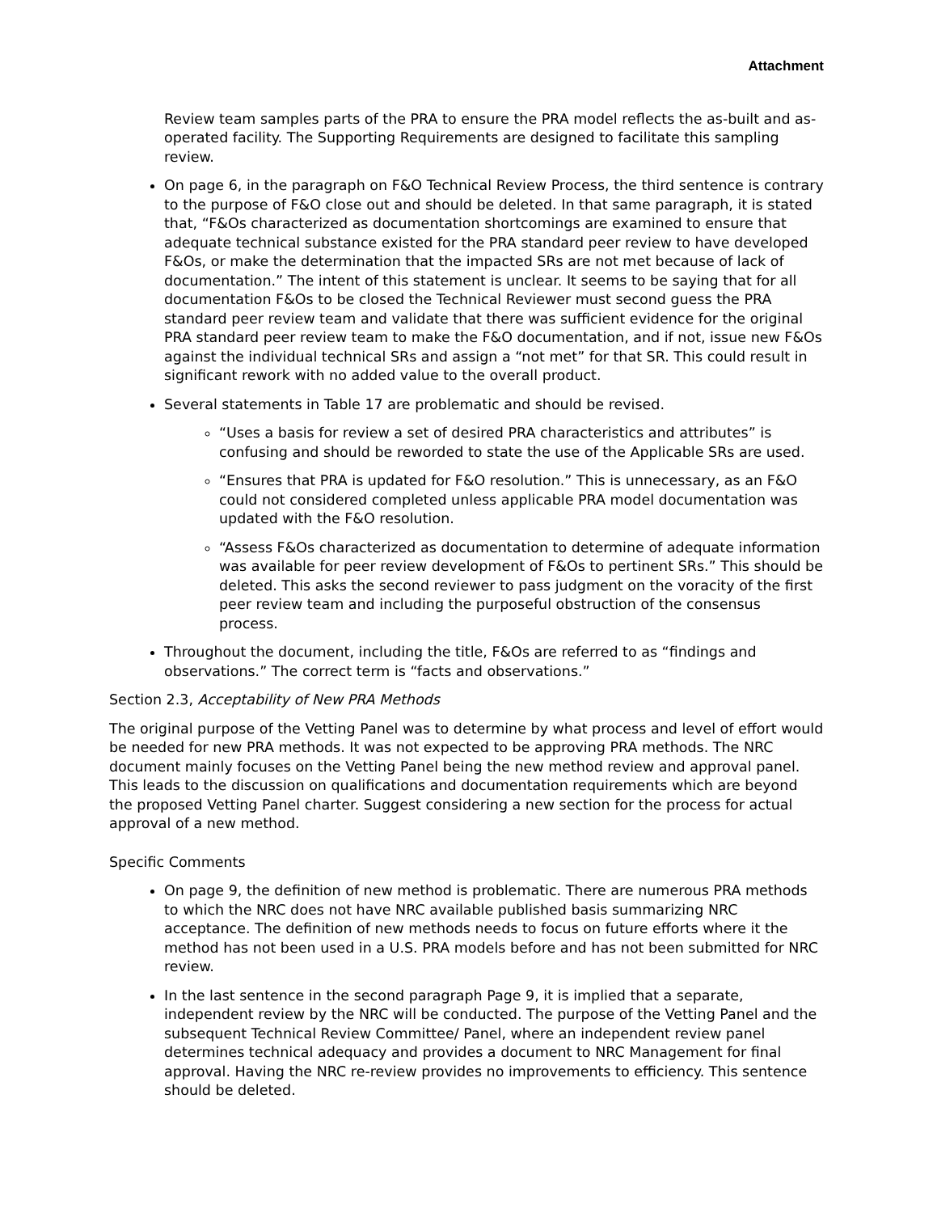Attachment
Review team samples parts of the PRA to ensure the PRA model reflects the as-built and as-operated facility. The Supporting Requirements are designed to facilitate this sampling review.
On page 6, in the paragraph on F&O Technical Review Process, the third sentence is contrary to the purpose of F&O close out and should be deleted. In that same paragraph, it is stated that, “F&Os characterized as documentation shortcomings are examined to ensure that adequate technical substance existed for the PRA standard peer review to have developed F&Os, or make the determination that the impacted SRs are not met because of lack of documentation.” The intent of this statement is unclear. It seems to be saying that for all documentation F&Os to be closed the Technical Reviewer must second guess the PRA standard peer review team and validate that there was sufficient evidence for the original PRA standard peer review team to make the F&O documentation, and if not, issue new F&Os against the individual technical SRs and assign a “not met” for that SR. This could result in significant rework with no added value to the overall product.
Several statements in Table 17 are problematic and should be revised.
“Uses a basis for review a set of desired PRA characteristics and attributes” is confusing and should be reworded to state the use of the Applicable SRs are used.
“Ensures that PRA is updated for F&O resolution.” This is unnecessary, as an F&O could not considered completed unless applicable PRA model documentation was updated with the F&O resolution.
“Assess F&Os characterized as documentation to determine of adequate information was available for peer review development of F&Os to pertinent SRs.” This should be deleted. This asks the second reviewer to pass judgment on the voracity of the first peer review team and including the purposeful obstruction of the consensus process.
Throughout the document, including the title, F&Os are referred to as “findings and observations.” The correct term is “facts and observations.”
Section 2.3, Acceptability of New PRA Methods
The original purpose of the Vetting Panel was to determine by what process and level of effort would be needed for new PRA methods. It was not expected to be approving PRA methods. The NRC document mainly focuses on the Vetting Panel being the new method review and approval panel. This leads to the discussion on qualifications and documentation requirements which are beyond the proposed Vetting Panel charter. Suggest considering a new section for the process for actual approval of a new method.
Specific Comments
On page 9, the definition of new method is problematic. There are numerous PRA methods to which the NRC does not have NRC available published basis summarizing NRC acceptance. The definition of new methods needs to focus on future efforts where it the method has not been used in a U.S. PRA models before and has not been submitted for NRC review.
In the last sentence in the second paragraph Page 9, it is implied that a separate, independent review by the NRC will be conducted. The purpose of the Vetting Panel and the subsequent Technical Review Committee/ Panel, where an independent review panel determines technical adequacy and provides a document to NRC Management for final approval. Having the NRC re-review provides no improvements to efficiency. This sentence should be deleted.